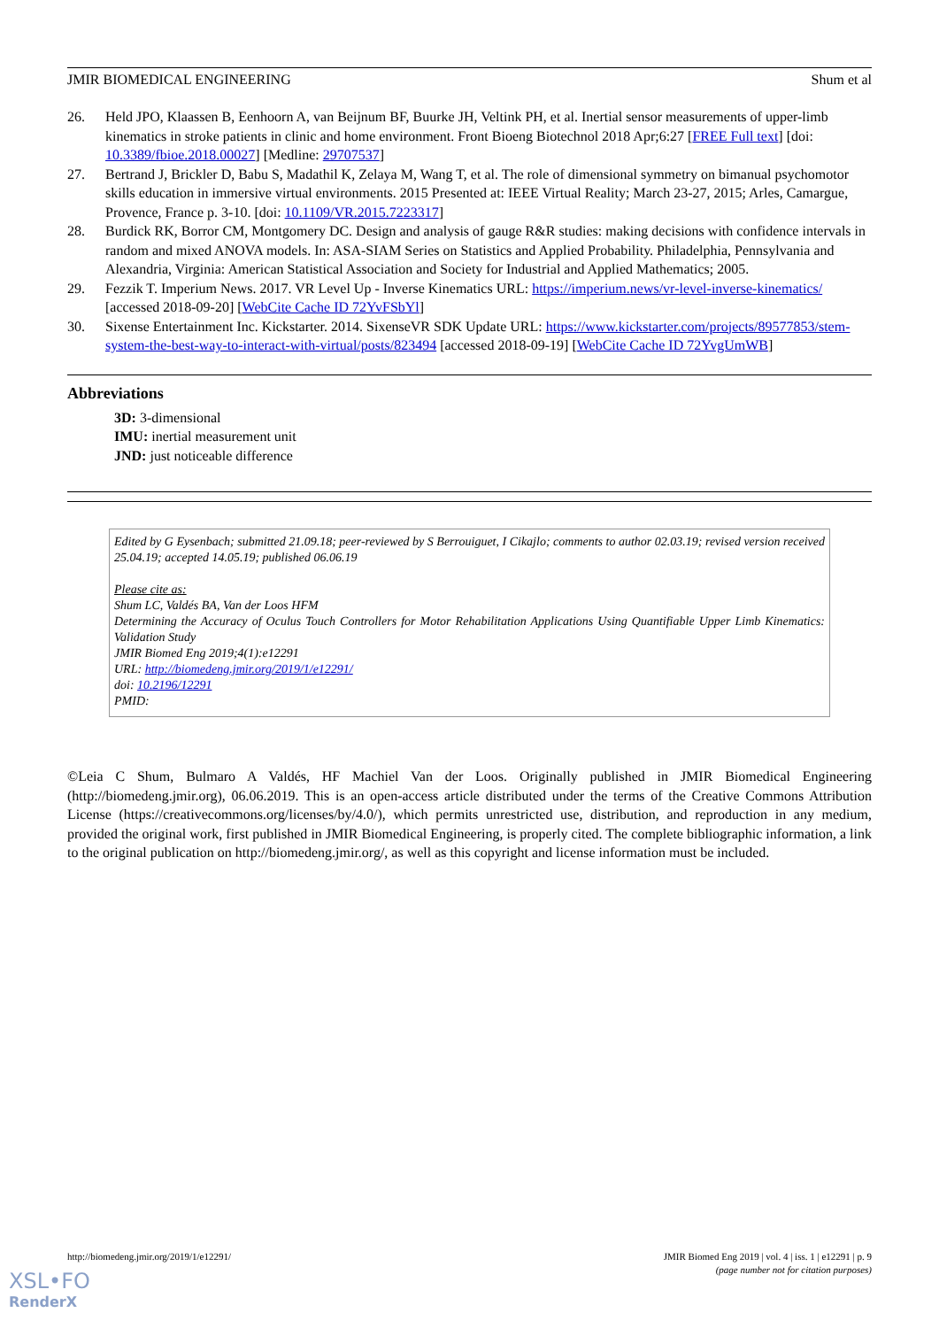JMIR BIOMEDICAL ENGINEERING Shum et al
26. Held JPO, Klaassen B, Eenhoorn A, van Beijnum BF, Buurke JH, Veltink PH, et al. Inertial sensor measurements of upper-limb kinematics in stroke patients in clinic and home environment. Front Bioeng Biotechnol 2018 Apr;6:27 [FREE Full text] [doi: 10.3389/fbioe.2018.00027] [Medline: 29707537]
27. Bertrand J, Brickler D, Babu S, Madathil K, Zelaya M, Wang T, et al. The role of dimensional symmetry on bimanual psychomotor skills education in immersive virtual environments. 2015 Presented at: IEEE Virtual Reality; March 23-27, 2015; Arles, Camargue, Provence, France p. 3-10. [doi: 10.1109/VR.2015.7223317]
28. Burdick RK, Borror CM, Montgomery DC. Design and analysis of gauge R&R studies: making decisions with confidence intervals in random and mixed ANOVA models. In: ASA-SIAM Series on Statistics and Applied Probability. Philadelphia, Pennsylvania and Alexandria, Virginia: American Statistical Association and Society for Industrial and Applied Mathematics; 2005.
29. Fezzik T. Imperium News. 2017. VR Level Up - Inverse Kinematics URL: https://imperium.news/vr-level-inverse-kinematics/ [accessed 2018-09-20] [WebCite Cache ID 72YvFSbYl]
30. Sixense Entertainment Inc. Kickstarter. 2014. SixenseVR SDK Update URL: https://www.kickstarter.com/projects/89577853/stem-system-the-best-way-to-interact-with-virtual/posts/823494 [accessed 2018-09-19] [WebCite Cache ID 72YvgUmWB]
Abbreviations
3D: 3-dimensional
IMU: inertial measurement unit
JND: just noticeable difference
Edited by G Eysenbach; submitted 21.09.18; peer-reviewed by S Berrouiguet, I Cikajlo; comments to author 02.03.19; revised version received 25.04.19; accepted 14.05.19; published 06.06.19
Please cite as:
Shum LC, Valdés BA, Van der Loos HFM
Determining the Accuracy of Oculus Touch Controllers for Motor Rehabilitation Applications Using Quantifiable Upper Limb Kinematics: Validation Study
JMIR Biomed Eng 2019;4(1):e12291
URL: http://biomedeng.jmir.org/2019/1/e12291/
doi: 10.2196/12291
PMID:
©Leia C Shum, Bulmaro A Valdés, HF Machiel Van der Loos. Originally published in JMIR Biomedical Engineering (http://biomedeng.jmir.org), 06.06.2019. This is an open-access article distributed under the terms of the Creative Commons Attribution License (https://creativecommons.org/licenses/by/4.0/), which permits unrestricted use, distribution, and reproduction in any medium, provided the original work, first published in JMIR Biomedical Engineering, is properly cited. The complete bibliographic information, a link to the original publication on http://biomedeng.jmir.org/, as well as this copyright and license information must be included.
http://biomedeng.jmir.org/2019/1/e12291/ JMIR Biomed Eng 2019 | vol. 4 | iss. 1 | e12291 | p. 9
(page number not for citation purposes)
XSL•FO
RenderX